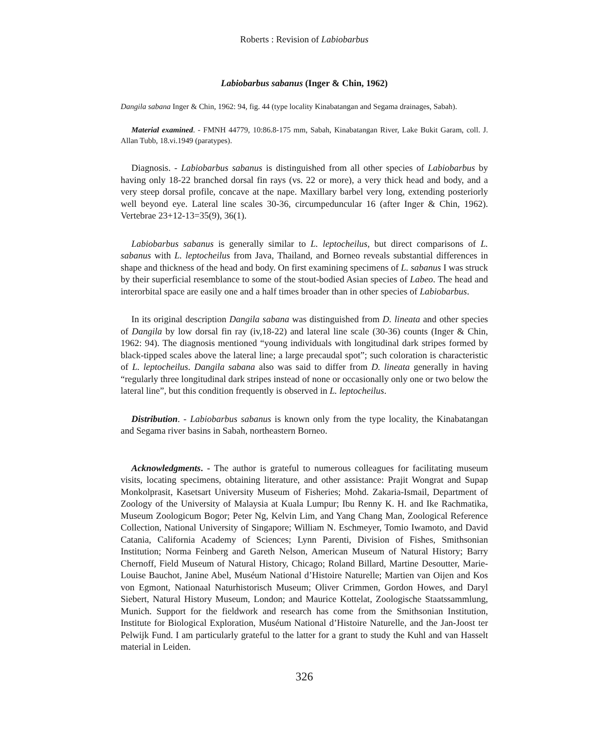Roberts : Revision of Labiobarbus
Labiobarbus sabanus (Inger & Chin, 1962)
Dangila sabana Inger & Chin, 1962: 94, fig. 44 (type locality Kinabatangan and Segama drainages, Sabah).
Material examined. - FMNH 44779, 10:86.8-175 mm, Sabah, Kinabatangan River, Lake Bukit Garam, coll. J. Allan Tubb, 18.vi.1949 (paratypes).
Diagnosis. - Labiobarbus sabanus is distinguished from all other species of Labiobarbus by having only 18-22 branched dorsal fin rays (vs. 22 or more), a very thick head and body, and a very steep dorsal profile, concave at the nape. Maxillary barbel very long, extending posteriorly well beyond eye. Lateral line scales 30-36, circumpeduncular 16 (after Inger & Chin, 1962). Vertebrae 23+12-13=35(9), 36(1).
Labiobarbus sabanus is generally similar to L. leptocheilus, but direct comparisons of L. sabanus with L. leptocheilus from Java, Thailand, and Borneo reveals substantial differences in shape and thickness of the head and body. On first examining specimens of L. sabanus I was struck by their superficial resemblance to some of the stout-bodied Asian species of Labeo. The head and interorbital space are easily one and a half times broader than in other species of Labiobarbus.
In its original description Dangila sabana was distinguished from D. lineata and other species of Dangila by low dorsal fin ray (iv,18-22) and lateral line scale (30-36) counts (Inger & Chin, 1962: 94). The diagnosis mentioned “young individuals with longitudinal dark stripes formed by black-tipped scales above the lateral line; a large precaudal spot”; such coloration is characteristic of L. leptocheilus. Dangila sabana also was said to differ from D. lineata generally in having “regularly three longitudinal dark stripes instead of none or occasionally only one or two below the lateral line”, but this condition frequently is observed in L. leptocheilus.
Distribution. - Labiobarbus sabanus is known only from the type locality, the Kinabatangan and Segama river basins in Sabah, northeastern Borneo.
Acknowledgments. - The author is grateful to numerous colleagues for facilitating museum visits, locating specimens, obtaining literature, and other assistance: Prajit Wongrat and Supap Monkolprasit, Kasetsart University Museum of Fisheries; Mohd. Zakaria-Ismail, Department of Zoology of the University of Malaysia at Kuala Lumpur; Ibu Renny K. H. and Ike Rachmatika, Museum Zoologicum Bogor; Peter Ng, Kelvin Lim, and Yang Chang Man, Zoological Reference Collection, National University of Singapore; William N. Eschmeyer, Tomio Iwamoto, and David Catania, California Academy of Sciences; Lynn Parenti, Division of Fishes, Smithsonian Institution; Norma Feinberg and Gareth Nelson, American Museum of Natural History; Barry Chernoff, Field Museum of Natural History, Chicago; Roland Billard, Martine Desoutter, Marie-Louise Bauchot, Janine Abel, Muséum National d’Histoire Naturelle; Martien van Oijen and Kos von Egmont, Nationaal Naturhistorisch Museum; Oliver Crimmen, Gordon Howes, and Daryl Siebert, Natural History Museum, London; and Maurice Kottelat, Zoologische Staatssammlung, Munich. Support for the fieldwork and research has come from the Smithsonian Institution, Institute for Biological Exploration, Muséum National d’Histoire Naturelle, and the Jan-Joost ter Pelwijk Fund. I am particularly grateful to the latter for a grant to study the Kuhl and van Hasselt material in Leiden.
326